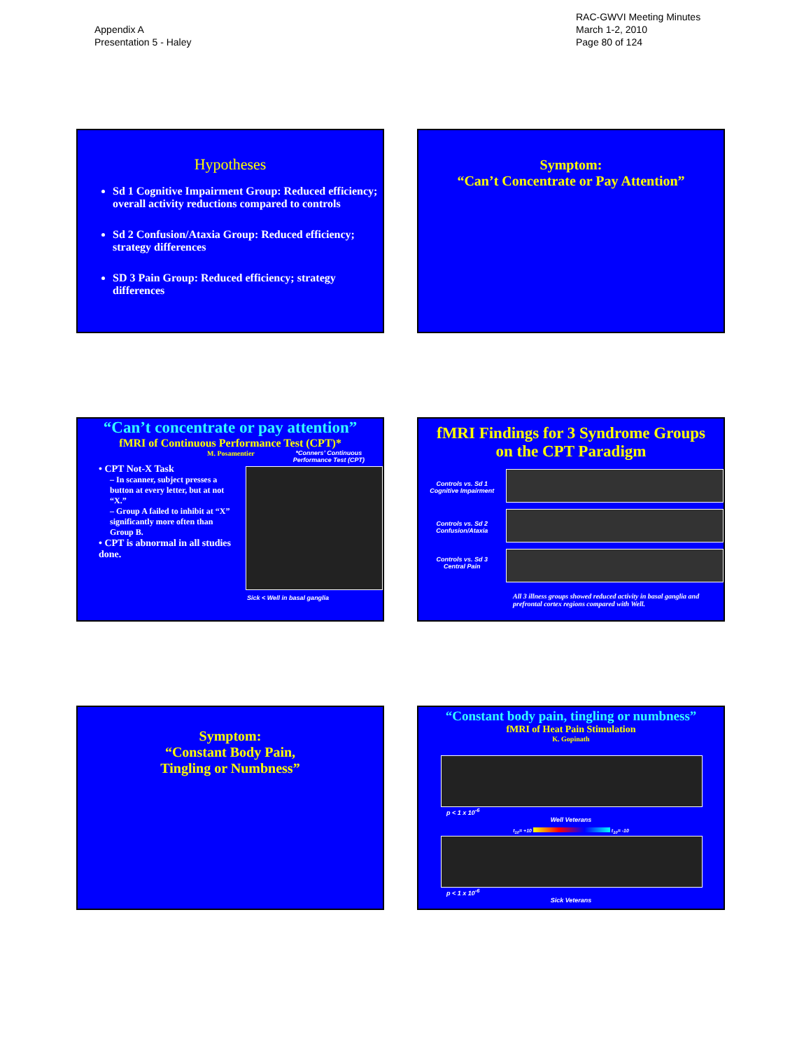Appendix A
Presentation 5 - Haley
RAC-GWVI Meeting Minutes
March 1-2, 2010
Page 80 of 124
Hypotheses
Sd 1 Cognitive Impairment Group: Reduced efficiency; overall activity reductions compared to controls
Sd 2 Confusion/Ataxia Group: Reduced efficiency; strategy differences
SD 3 Pain Group: Reduced efficiency; strategy differences
Symptom:
“Can’t Concentrate or Pay Attention”
“Can’t concentrate or pay attention”
fMRI of Continuous Performance Test (CPT)*
M. Posamentier *Conners’ Continuous
Performance Test (CPT)
• CPT Not-X Task
– In scanner, subject presses a button at every letter, but at not “X.”
– Group A failed to inhibit at “X” significantly more often than Group B.
• CPT is abnormal in all studies done.
Sick < Well in basal ganglia
fMRI Findings for 3 Syndrome Groups
on the CPT Paradigm
Controls vs. Sd 1
Cognitive Impairment
Controls vs. Sd 2
Confusion/Ataxia
Controls vs. Sd 3
Central Pain
All 3 illness groups showed reduced activity in basal ganglia and prefrontal cortex regions compared with Well.
Symptom:
“Constant Body Pain,
Tingling or Numbness”
“Constant body pain, tingling or numbness”
fMRI of Heat Pain Stimulation
K. Gopinath
p < 1 x 10<sup>-6</sup>
Well Veterans
t<sub>10</sub>= +10 t<sub>10</sub>= -10
p < 1 x 10<sup>-6</sup>
Sick Veterans